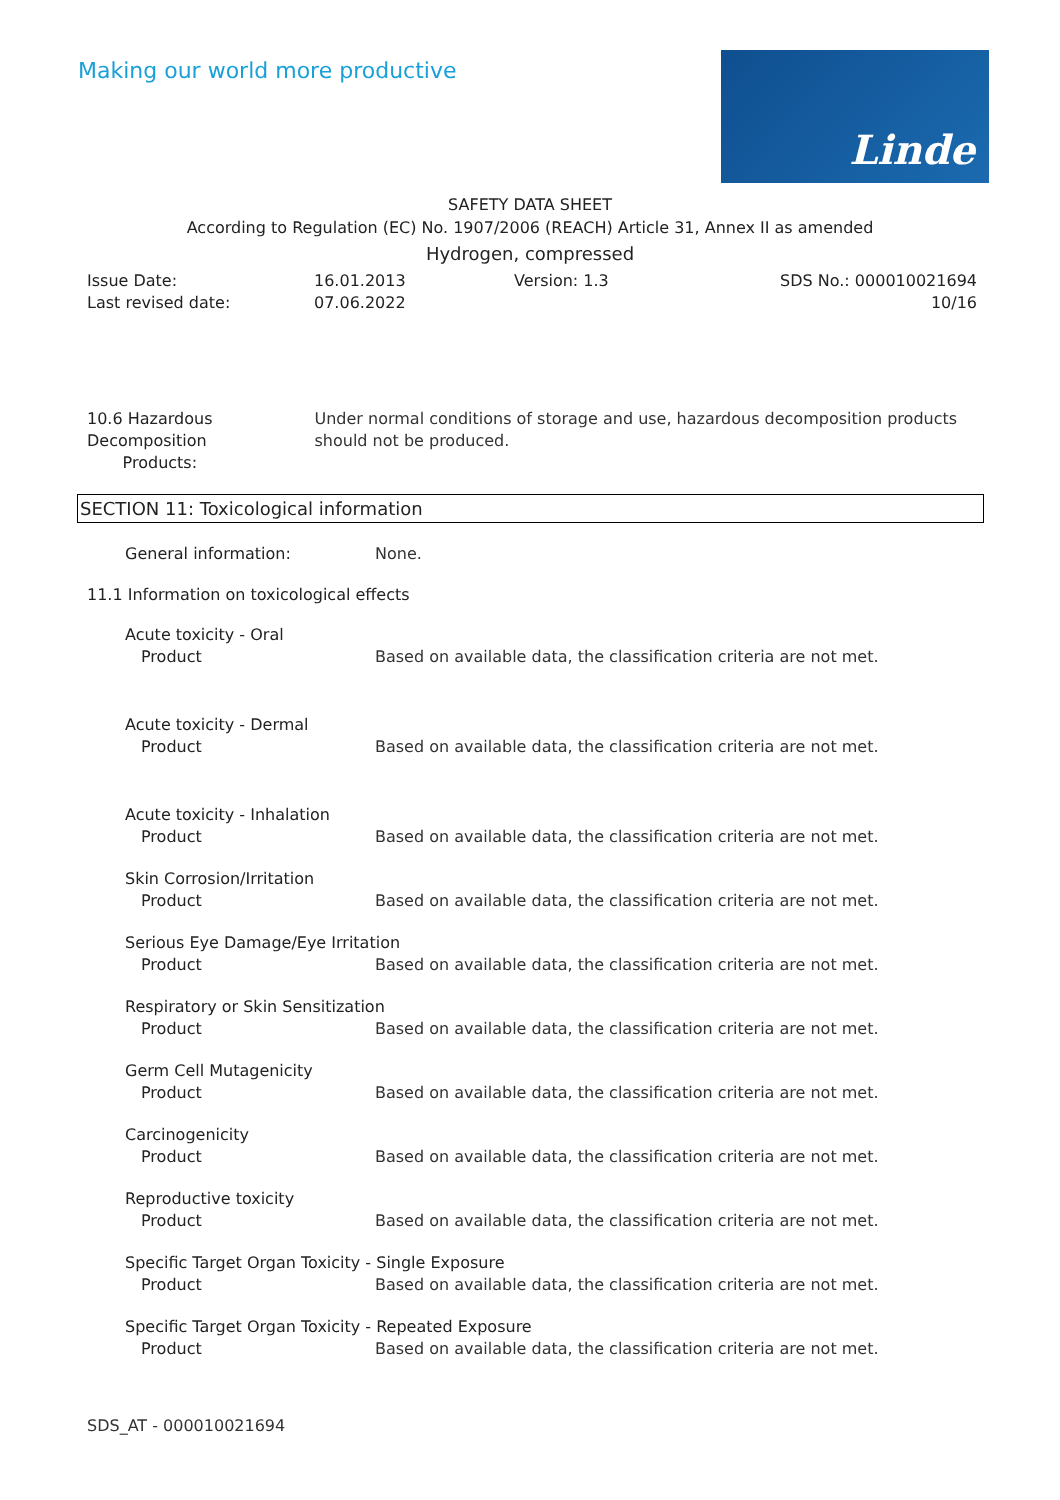Making our world more productive
Linde
SAFETY DATA SHEET
According to Regulation (EC) No. 1907/2006 (REACH) Article 31, Annex II as amended
Hydrogen, compressed
Issue Date:
Last revised date:
16.01.2013
07.06.2022
Version: 1.3 SDS No.: 000010021694
10/16
10.6 Hazardous Decomposition
Products:
Under normal conditions of storage and use, hazardous decomposition products should not be produced.
SECTION 11: Toxicological information
General information: None.
11.1 Information on toxicological effects
Acute toxicity - Oral
Product Based on available data, the classification criteria are not met.
Acute toxicity - Dermal
Product Based on available data, the classification criteria are not met.
Acute toxicity - Inhalation
Product Based on available data, the classification criteria are not met.
Skin Corrosion/Irritation
Product Based on available data, the classification criteria are not met.
Serious Eye Damage/Eye Irritation
Product Based on available data, the classification criteria are not met.
Respiratory or Skin Sensitization
Product Based on available data, the classification criteria are not met.
Germ Cell Mutagenicity
Product Based on available data, the classification criteria are not met.
Carcinogenicity
Product Based on available data, the classification criteria are not met.
Reproductive toxicity
Product Based on available data, the classification criteria are not met.
Specific Target Organ Toxicity - Single Exposure
Product Based on available data, the classification criteria are not met.
Specific Target Organ Toxicity - Repeated Exposure
Product Based on available data, the classification criteria are not met.
SDS_AT - 000010021694